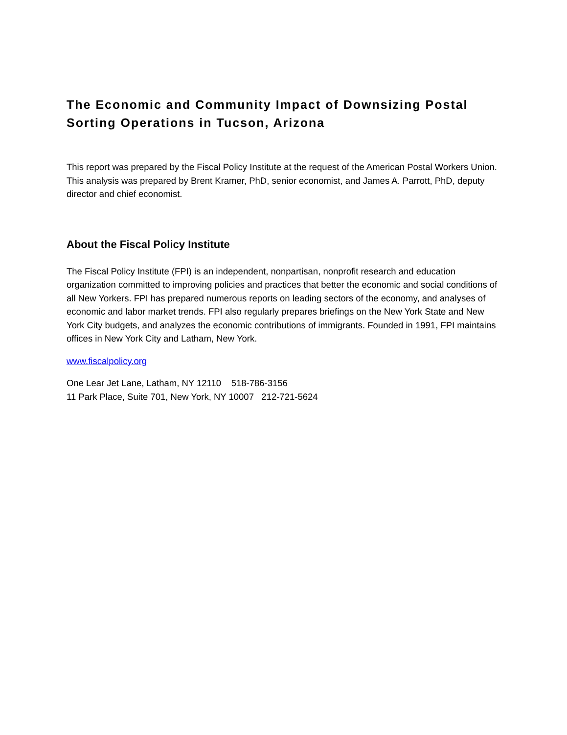The Economic and Community Impact of Downsizing Postal Sorting Operations in Tucson, Arizona
This report was prepared by the Fiscal Policy Institute at the request of the American Postal Workers Union. This analysis was prepared by Brent Kramer, PhD, senior economist, and James A. Parrott, PhD, deputy director and chief economist.
About the Fiscal Policy Institute
The Fiscal Policy Institute (FPI) is an independent, nonpartisan, nonprofit research and education organization committed to improving policies and practices that better the economic and social conditions of all New Yorkers. FPI has prepared numerous reports on leading sectors of the economy, and analyses of economic and labor market trends. FPI also regularly prepares briefings on the New York State and New York City budgets, and analyzes the economic contributions of immigrants. Founded in 1991, FPI maintains offices in New York City and Latham, New York.
www.fiscalpolicy.org
One Lear Jet Lane, Latham, NY 12110 518-786-3156
11 Park Place, Suite 701, New York, NY 10007 212-721-5624